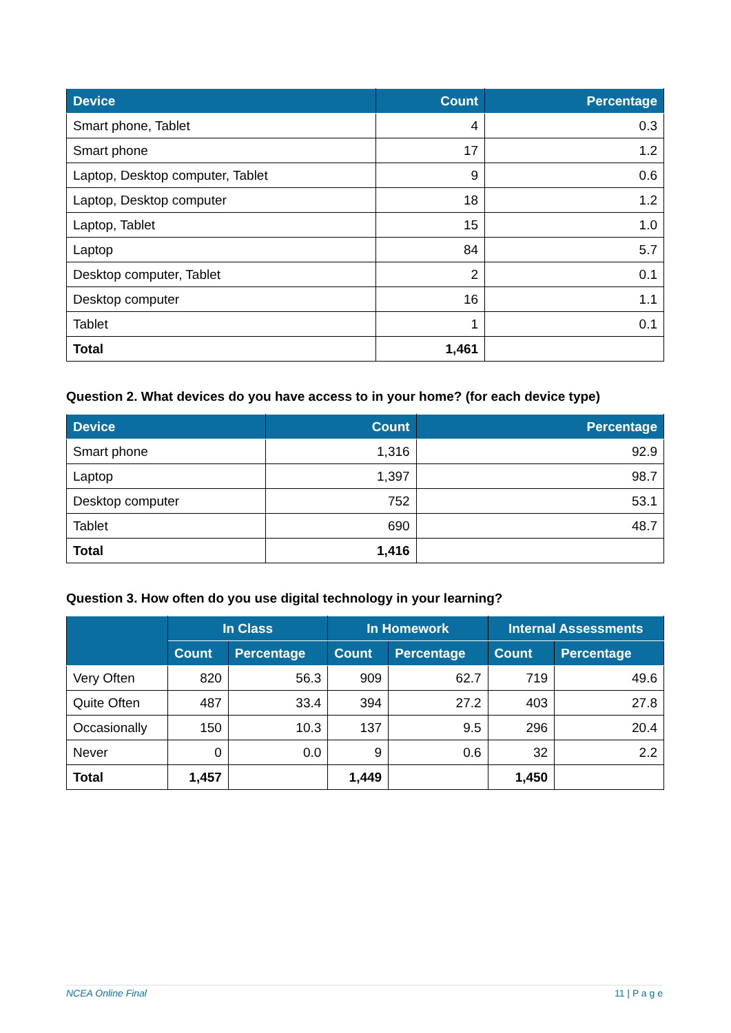| Device | Count | Percentage |
| --- | --- | --- |
| Smart phone, Tablet | 4 | 0.3 |
| Smart phone | 17 | 1.2 |
| Laptop, Desktop computer, Tablet | 9 | 0.6 |
| Laptop, Desktop computer | 18 | 1.2 |
| Laptop, Tablet | 15 | 1.0 |
| Laptop | 84 | 5.7 |
| Desktop computer, Tablet | 2 | 0.1 |
| Desktop computer | 16 | 1.1 |
| Tablet | 1 | 0.1 |
| Total | 1,461 | |
Question 2. What devices do you have access to in your home? (for each device type)
| Device | Count | Percentage |
| --- | --- | --- |
| Smart phone | 1,316 | 92.9 |
| Laptop | 1,397 | 98.7 |
| Desktop computer | 752 | 53.1 |
| Tablet | 690 | 48.7 |
| Total | 1,416 | |
Question 3. How often do you use digital technology in your learning?
| | In Class | | In Homework | | Internal Assessments | |
| --- | --- | --- | --- | --- | --- | --- |
| | Count | Percentage | Count | Percentage | Count | Percentage |
| Very Often | 820 | 56.3 | 909 | 62.7 | 719 | 49.6 |
| Quite Often | 487 | 33.4 | 394 | 27.2 | 403 | 27.8 |
| Occasionally | 150 | 10.3 | 137 | 9.5 | 296 | 20.4 |
| Never | 0 | 0.0 | 9 | 0.6 | 32 | 2.2 |
| Total | 1,457 | | 1,449 | | 1,450 | |
NCEA Online Final 11 | P a g e